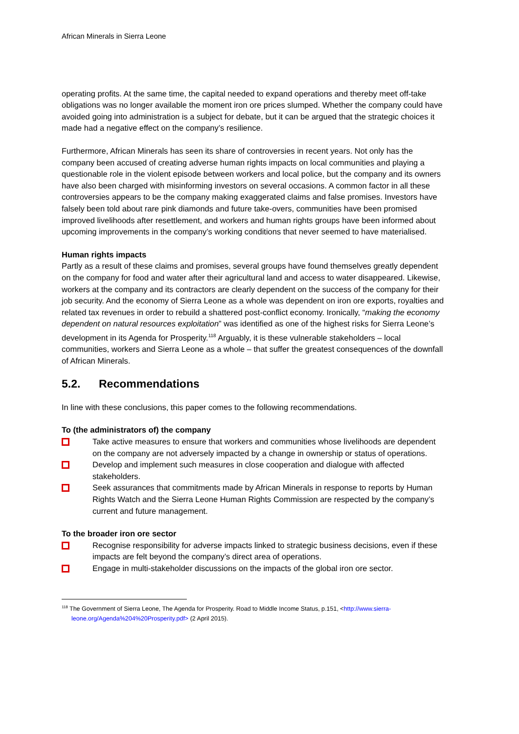African Minerals in Sierra Leone
operating profits. At the same time, the capital needed to expand operations and thereby meet off-take obligations was no longer available the moment iron ore prices slumped. Whether the company could have avoided going into administration is a subject for debate, but it can be argued that the strategic choices it made had a negative effect on the company’s resilience.
Furthermore, African Minerals has seen its share of controversies in recent years. Not only has the company been accused of creating adverse human rights impacts on local communities and playing a questionable role in the violent episode between workers and local police, but the company and its owners have also been charged with misinforming investors on several occasions. A common factor in all these controversies appears to be the company making exaggerated claims and false promises. Investors have falsely been told about rare pink diamonds and future take-overs, communities have been promised improved livelihoods after resettlement, and workers and human rights groups have been informed about upcoming improvements in the company’s working conditions that never seemed to have materialised.
Human rights impacts
Partly as a result of these claims and promises, several groups have found themselves greatly dependent on the company for food and water after their agricultural land and access to water disappeared. Likewise, workers at the company and its contractors are clearly dependent on the success of the company for their job security. And the economy of Sierra Leone as a whole was dependent on iron ore exports, royalties and related tax revenues in order to rebuild a shattered post-conflict economy. Ironically, “making the economy dependent on natural resources exploitation” was identified as one of the highest risks for Sierra Leone’s development in its Agenda for Prosperity.<sup>118</sup> Arguably, it is these vulnerable stakeholders – local communities, workers and Sierra Leone as a whole – that suffer the greatest consequences of the downfall of African Minerals.
5.2. Recommendations
In line with these conclusions, this paper comes to the following recommendations.
To (the administrators of) the company
Take active measures to ensure that workers and communities whose livelihoods are dependent on the company are not adversely impacted by a change in ownership or status of operations.
Develop and implement such measures in close cooperation and dialogue with affected stakeholders.
Seek assurances that commitments made by African Minerals in response to reports by Human Rights Watch and the Sierra Leone Human Rights Commission are respected by the company’s current and future management.
To the broader iron ore sector
Recognise responsibility for adverse impacts linked to strategic business decisions, even if these impacts are felt beyond the company’s direct area of operations.
Engage in multi-stakeholder discussions on the impacts of the global iron ore sector.
<sup>118</sup> The Government of Sierra Leone, The Agenda for Prosperity. Road to Middle Income Status, p.151, <http://www.sierra-
leone.org/Agenda%204%20Prosperity.pdf> (2 April 2015).